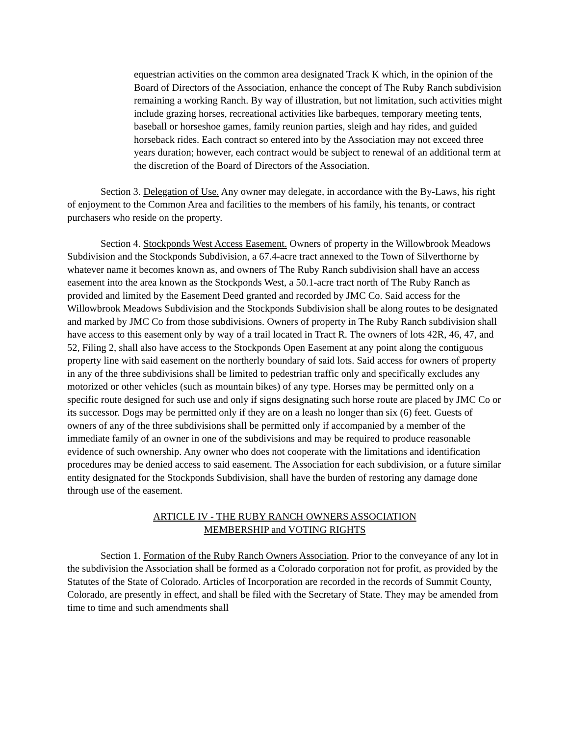equestrian activities on the common area designated Track K which, in the opinion of the Board of Directors of the Association, enhance the concept of The Ruby Ranch subdivision remaining a working Ranch. By way of illustration, but not limitation, such activities might include grazing horses, recreational activities like barbeques, temporary meeting tents, baseball or horseshoe games, family reunion parties, sleigh and hay rides, and guided horseback rides. Each contract so entered into by the Association may not exceed three years duration; however, each contract would be subject to renewal of an additional term at the discretion of the Board of Directors of the Association.
Section 3. Delegation of Use. Any owner may delegate, in accordance with the By-Laws, his right of enjoyment to the Common Area and facilities to the members of his family, his tenants, or contract purchasers who reside on the property.
Section 4. Stockponds West Access Easement. Owners of property in the Willowbrook Meadows Subdivision and the Stockponds Subdivision, a 67.4-acre tract annexed to the Town of Silverthorne by whatever name it becomes known as, and owners of The Ruby Ranch subdivision shall have an access easement into the area known as the Stockponds West, a 50.1-acre tract north of The Ruby Ranch as provided and limited by the Easement Deed granted and recorded by JMC Co. Said access for the Willowbrook Meadows Subdivision and the Stockponds Subdivision shall be along routes to be designated and marked by JMC Co from those subdivisions. Owners of property in The Ruby Ranch subdivision shall have access to this easement only by way of a trail located in Tract R. The owners of lots 42R, 46, 47, and 52, Filing 2, shall also have access to the Stockponds Open Easement at any point along the contiguous property line with said easement on the northerly boundary of said lots. Said access for owners of property in any of the three subdivisions shall be limited to pedestrian traffic only and specifically excludes any motorized or other vehicles (such as mountain bikes) of any type. Horses may be permitted only on a specific route designed for such use and only if signs designating such horse route are placed by JMC Co or its successor. Dogs may be permitted only if they are on a leash no longer than six (6) feet. Guests of owners of any of the three subdivisions shall be permitted only if accompanied by a member of the immediate family of an owner in one of the subdivisions and may be required to produce reasonable evidence of such ownership. Any owner who does not cooperate with the limitations and identification procedures may be denied access to said easement. The Association for each subdivision, or a future similar entity designated for the Stockponds Subdivision, shall have the burden of restoring any damage done through use of the easement.
ARTICLE IV - THE RUBY RANCH OWNERS ASSOCIATION
MEMBERSHIP and VOTING RIGHTS
Section 1. Formation of the Ruby Ranch Owners Association. Prior to the conveyance of any lot in the subdivision the Association shall be formed as a Colorado corporation not for profit, as provided by the Statutes of the State of Colorado. Articles of Incorporation are recorded in the records of Summit County, Colorado, are presently in effect, and shall be filed with the Secretary of State. They may be amended from time to time and such amendments shall